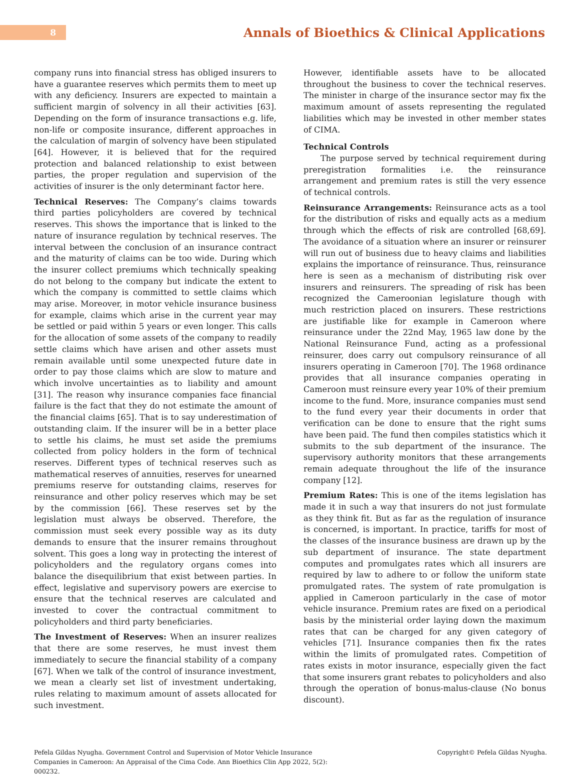8
Annals of Bioethics & Clinical Applications
company runs into financial stress has obliged insurers to have a guarantee reserves which permits them to meet up with any deficiency. Insurers are expected to maintain a sufficient margin of solvency in all their activities [63]. Depending on the form of insurance transactions e.g. life, non-life or composite insurance, different approaches in the calculation of margin of solvency have been stipulated [64]. However, it is believed that for the required protection and balanced relationship to exist between parties, the proper regulation and supervision of the activities of insurer is the only determinant factor here.
Technical Reserves: The Company’s claims towards third parties policyholders are covered by technical reserves. This shows the importance that is linked to the nature of insurance regulation by technical reserves. The interval between the conclusion of an insurance contract and the maturity of claims can be too wide. During which the insurer collect premiums which technically speaking do not belong to the company but indicate the extent to which the company is committed to settle claims which may arise. Moreover, in motor vehicle insurance business for example, claims which arise in the current year may be settled or paid within 5 years or even longer. This calls for the allocation of some assets of the company to readily settle claims which have arisen and other assets must remain available until some unexpected future date in order to pay those claims which are slow to mature and which involve uncertainties as to liability and amount [31]. The reason why insurance companies face financial failure is the fact that they do not estimate the amount of the financial claims [65]. That is to say underestimation of outstanding claim. If the insurer will be in a better place to settle his claims, he must set aside the premiums collected from policy holders in the form of technical reserves. Different types of technical reserves such as mathematical reserves of annuities, reserves for unearned premiums reserve for outstanding claims, reserves for reinsurance and other policy reserves which may be set by the commission [66]. These reserves set by the legislation must always be observed. Therefore, the commission must seek every possible way as its duty demands to ensure that the insurer remains throughout solvent. This goes a long way in protecting the interest of policyholders and the regulatory organs comes into balance the disequilibrium that exist between parties. In effect, legislative and supervisory powers are exercise to ensure that the technical reserves are calculated and invested to cover the contractual commitment to policyholders and third party beneficiaries.
The Investment of Reserves: When an insurer realizes that there are some reserves, he must invest them immediately to secure the financial stability of a company [67]. When we talk of the control of insurance investment, we mean a clearly set list of investment undertaking, rules relating to maximum amount of assets allocated for such investment.
However, identifiable assets have to be allocated throughout the business to cover the technical reserves. The minister in charge of the insurance sector may fix the maximum amount of assets representing the regulated liabilities which may be invested in other member states of CIMA.
Technical Controls
The purpose served by technical requirement during preregistration formalities i.e. the reinsurance arrangement and premium rates is still the very essence of technical controls.
Reinsurance Arrangements: Reinsurance acts as a tool for the distribution of risks and equally acts as a medium through which the effects of risk are controlled [68,69]. The avoidance of a situation where an insurer or reinsurer will run out of business due to heavy claims and liabilities explains the importance of reinsurance. Thus, reinsurance here is seen as a mechanism of distributing risk over insurers and reinsurers. The spreading of risk has been recognized the Cameroonian legislature though with much restriction placed on insurers. These restrictions are justifiable like for example in Cameroon where reinsurance under the 22nd May, 1965 law done by the National Reinsurance Fund, acting as a professional reinsurer, does carry out compulsory reinsurance of all insurers operating in Cameroon [70]. The 1968 ordinance provides that all insurance companies operating in Cameroon must reinsure every year 10% of their premium income to the fund. More, insurance companies must send to the fund every year their documents in order that verification can be done to ensure that the right sums have been paid. The fund then compiles statistics which it submits to the sub department of the insurance. The supervisory authority monitors that these arrangements remain adequate throughout the life of the insurance company [12].
Premium Rates: This is one of the items legislation has made it in such a way that insurers do not just formulate as they think fit. But as far as the regulation of insurance is concerned, is important. In practice, tariffs for most of the classes of the insurance business are drawn up by the sub department of insurance. The state department computes and promulgates rates which all insurers are required by law to adhere to or follow the uniform state promulgated rates. The system of rate promulgation is applied in Cameroon particularly in the case of motor vehicle insurance. Premium rates are fixed on a periodical basis by the ministerial order laying down the maximum rates that can be charged for any given category of vehicles [71]. Insurance companies then fix the rates within the limits of promulgated rates. Competition of rates exists in motor insurance, especially given the fact that some insurers grant rebates to policyholders and also through the operation of bonus-malus-clause (No bonus discount).
Pefela Gildas Nyugha. Government Control and Supervision of Motor Vehicle Insurance Companies in Cameroon: An Appraisal of the Cima Code. Ann Bioethics Clin App 2022, 5(2): 000232.
Copyright© Pefela Gildas Nyugha.